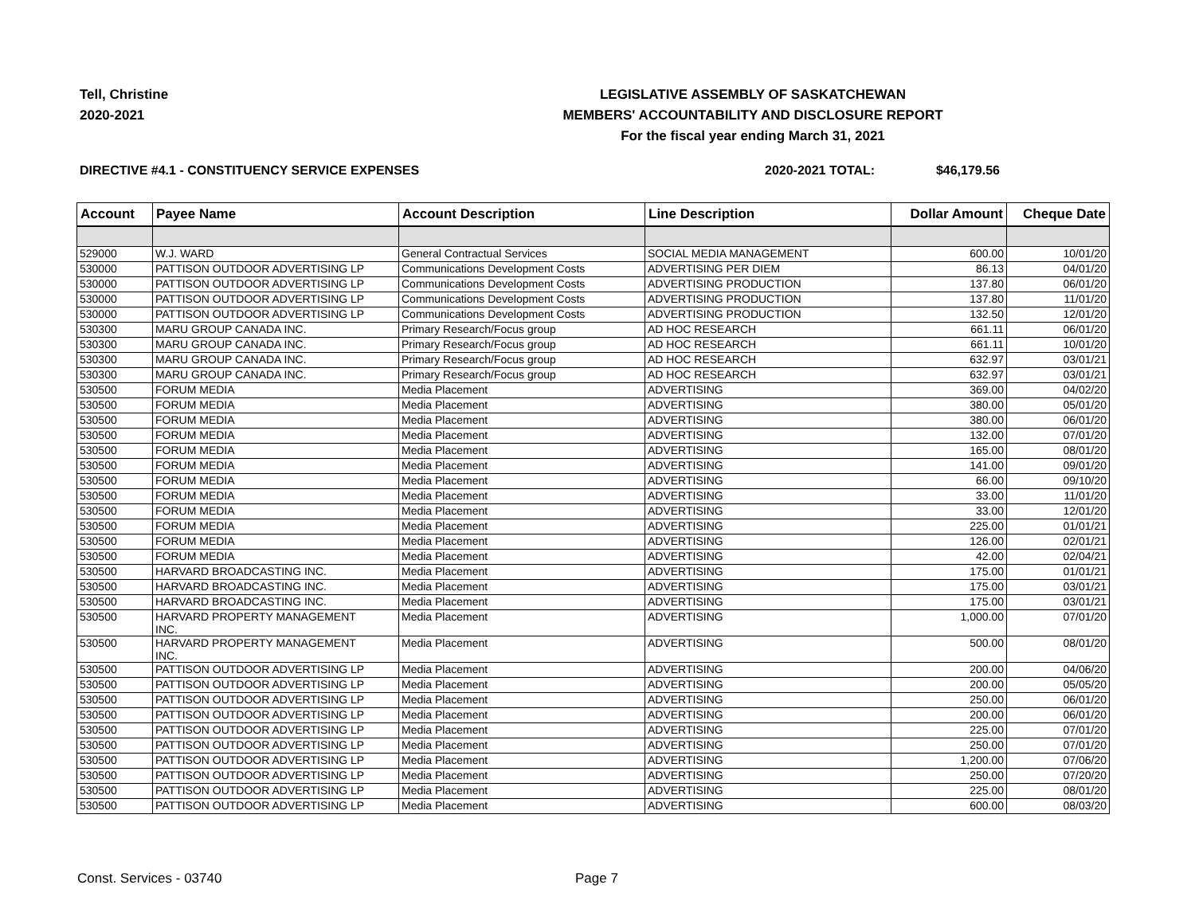Tell, Christine
2020-2021
LEGISLATIVE ASSEMBLY OF SASKATCHEWAN
MEMBERS' ACCOUNTABILITY AND DISCLOSURE REPORT
For the fiscal year ending March 31, 2021
DIRECTIVE #4.1 - CONSTITUENCY SERVICE EXPENSES
2020-2021 TOTAL: $46,179.56
| Account | Payee Name | Account Description | Line Description | Dollar Amount | Cheque Date |
| --- | --- | --- | --- | --- | --- |
| 529000 | W.J. WARD | General Contractual Services | SOCIAL MEDIA MANAGEMENT | 600.00 | 10/01/20 |
| 530000 | PATTISON OUTDOOR ADVERTISING LP | Communications Development Costs | ADVERTISING PER DIEM | 86.13 | 04/01/20 |
| 530000 | PATTISON OUTDOOR ADVERTISING LP | Communications Development Costs | ADVERTISING PRODUCTION | 137.80 | 06/01/20 |
| 530000 | PATTISON OUTDOOR ADVERTISING LP | Communications Development Costs | ADVERTISING PRODUCTION | 137.80 | 11/01/20 |
| 530000 | PATTISON OUTDOOR ADVERTISING LP | Communications Development Costs | ADVERTISING PRODUCTION | 132.50 | 12/01/20 |
| 530300 | MARU GROUP CANADA INC. | Primary Research/Focus group | AD HOC RESEARCH | 661.11 | 06/01/20 |
| 530300 | MARU GROUP CANADA INC. | Primary Research/Focus group | AD HOC RESEARCH | 661.11 | 10/01/20 |
| 530300 | MARU GROUP CANADA INC. | Primary Research/Focus group | AD HOC RESEARCH | 632.97 | 03/01/21 |
| 530300 | MARU GROUP CANADA INC. | Primary Research/Focus group | AD HOC RESEARCH | 632.97 | 03/01/21 |
| 530500 | FORUM MEDIA | Media Placement | ADVERTISING | 369.00 | 04/02/20 |
| 530500 | FORUM MEDIA | Media Placement | ADVERTISING | 380.00 | 05/01/20 |
| 530500 | FORUM MEDIA | Media Placement | ADVERTISING | 380.00 | 06/01/20 |
| 530500 | FORUM MEDIA | Media Placement | ADVERTISING | 132.00 | 07/01/20 |
| 530500 | FORUM MEDIA | Media Placement | ADVERTISING | 165.00 | 08/01/20 |
| 530500 | FORUM MEDIA | Media Placement | ADVERTISING | 141.00 | 09/01/20 |
| 530500 | FORUM MEDIA | Media Placement | ADVERTISING | 66.00 | 09/10/20 |
| 530500 | FORUM MEDIA | Media Placement | ADVERTISING | 33.00 | 11/01/20 |
| 530500 | FORUM MEDIA | Media Placement | ADVERTISING | 33.00 | 12/01/20 |
| 530500 | FORUM MEDIA | Media Placement | ADVERTISING | 225.00 | 01/01/21 |
| 530500 | FORUM MEDIA | Media Placement | ADVERTISING | 126.00 | 02/01/21 |
| 530500 | FORUM MEDIA | Media Placement | ADVERTISING | 42.00 | 02/04/21 |
| 530500 | HARVARD BROADCASTING INC. | Media Placement | ADVERTISING | 175.00 | 01/01/21 |
| 530500 | HARVARD BROADCASTING INC. | Media Placement | ADVERTISING | 175.00 | 03/01/21 |
| 530500 | HARVARD BROADCASTING INC. | Media Placement | ADVERTISING | 175.00 | 03/01/21 |
| 530500 | HARVARD PROPERTY MANAGEMENT INC. | Media Placement | ADVERTISING | 1,000.00 | 07/01/20 |
| 530500 | HARVARD PROPERTY MANAGEMENT INC. | Media Placement | ADVERTISING | 500.00 | 08/01/20 |
| 530500 | PATTISON OUTDOOR ADVERTISING LP | Media Placement | ADVERTISING | 200.00 | 04/06/20 |
| 530500 | PATTISON OUTDOOR ADVERTISING LP | Media Placement | ADVERTISING | 200.00 | 05/05/20 |
| 530500 | PATTISON OUTDOOR ADVERTISING LP | Media Placement | ADVERTISING | 250.00 | 06/01/20 |
| 530500 | PATTISON OUTDOOR ADVERTISING LP | Media Placement | ADVERTISING | 200.00 | 06/01/20 |
| 530500 | PATTISON OUTDOOR ADVERTISING LP | Media Placement | ADVERTISING | 225.00 | 07/01/20 |
| 530500 | PATTISON OUTDOOR ADVERTISING LP | Media Placement | ADVERTISING | 250.00 | 07/01/20 |
| 530500 | PATTISON OUTDOOR ADVERTISING LP | Media Placement | ADVERTISING | 1,200.00 | 07/06/20 |
| 530500 | PATTISON OUTDOOR ADVERTISING LP | Media Placement | ADVERTISING | 250.00 | 07/20/20 |
| 530500 | PATTISON OUTDOOR ADVERTISING LP | Media Placement | ADVERTISING | 225.00 | 08/01/20 |
| 530500 | PATTISON OUTDOOR ADVERTISING LP | Media Placement | ADVERTISING | 600.00 | 08/03/20 |
Const. Services - 03740 Page 7